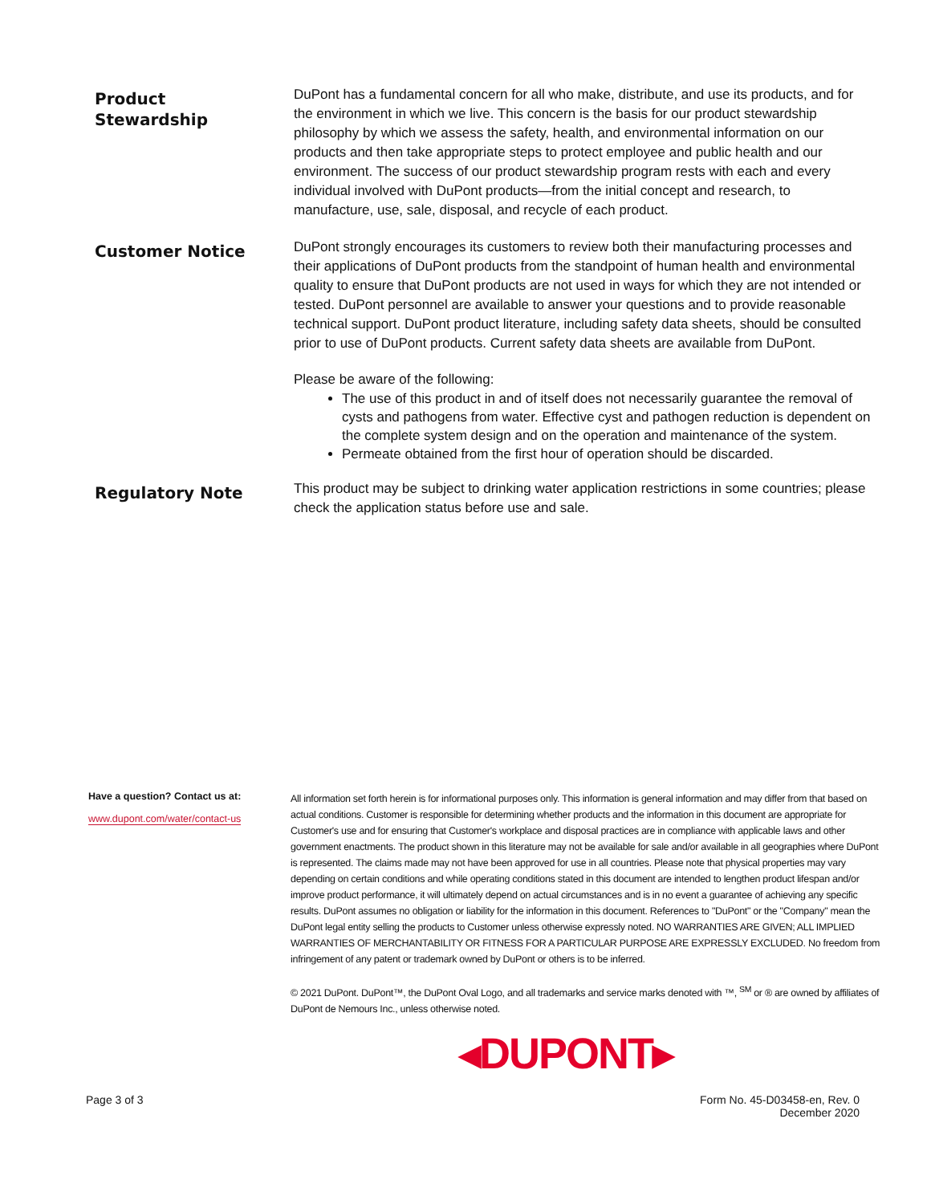Product
Stewardship
DuPont has a fundamental concern for all who make, distribute, and use its products, and for the environment in which we live. This concern is the basis for our product stewardship philosophy by which we assess the safety, health, and environmental information on our products and then take appropriate steps to protect employee and public health and our environment. The success of our product stewardship program rests with each and every individual involved with DuPont products—from the initial concept and research, to manufacture, use, sale, disposal, and recycle of each product.
Customer Notice
DuPont strongly encourages its customers to review both their manufacturing processes and their applications of DuPont products from the standpoint of human health and environmental quality to ensure that DuPont products are not used in ways for which they are not intended or tested. DuPont personnel are available to answer your questions and to provide reasonable technical support. DuPont product literature, including safety data sheets, should be consulted prior to use of DuPont products. Current safety data sheets are available from DuPont.
Please be aware of the following:
The use of this product in and of itself does not necessarily guarantee the removal of cysts and pathogens from water. Effective cyst and pathogen reduction is dependent on the complete system design and on the operation and maintenance of the system.
Permeate obtained from the first hour of operation should be discarded.
Regulatory Note
This product may be subject to drinking water application restrictions in some countries; please check the application status before use and sale.
Have a question? Contact us at:
www.dupont.com/water/contact-us
All information set forth herein is for informational purposes only. This information is general information and may differ from that based on actual conditions. Customer is responsible for determining whether products and the information in this document are appropriate for Customer's use and for ensuring that Customer's workplace and disposal practices are in compliance with applicable laws and other government enactments. The product shown in this literature may not be available for sale and/or available in all geographies where DuPont is represented. The claims made may not have been approved for use in all countries. Please note that physical properties may vary depending on certain conditions and while operating conditions stated in this document are intended to lengthen product lifespan and/or improve product performance, it will ultimately depend on actual circumstances and is in no event a guarantee of achieving any specific results. DuPont assumes no obligation or liability for the information in this document. References to "DuPont" or the "Company" mean the DuPont legal entity selling the products to Customer unless otherwise expressly noted. NO WARRANTIES ARE GIVEN; ALL IMPLIED WARRANTIES OF MERCHANTABILITY OR FITNESS FOR A PARTICULAR PURPOSE ARE EXPRESSLY EXCLUDED. No freedom from infringement of any patent or trademark owned by DuPont or others is to be inferred.
© 2021 DuPont. DuPont™, the DuPont Oval Logo, and all trademarks and service marks denoted with ™, <sup>SM</sup> or ® are owned by affiliates of DuPont de Nemours Inc., unless otherwise noted.
◂DUPONT▸
Page 3 of 3 Form No. 45-D03458-en, Rev. 0
December 2020